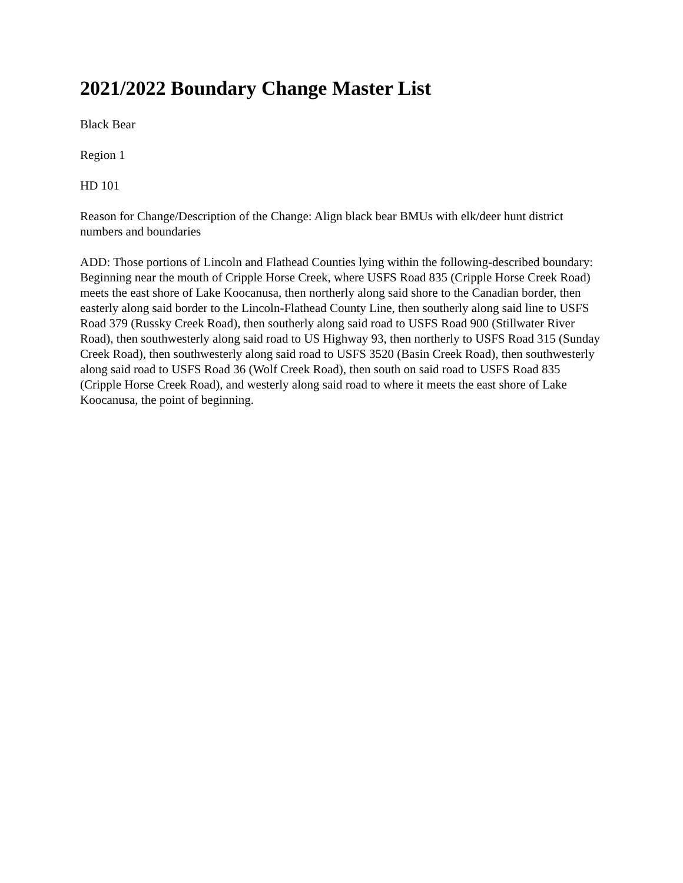2021/2022 Boundary Change Master List
Black Bear
Region 1
HD 101
Reason for Change/Description of the Change: Align black bear BMUs with elk/deer hunt district numbers and boundaries
ADD: Those portions of Lincoln and Flathead Counties lying within the following-described boundary: Beginning near the mouth of Cripple Horse Creek, where USFS Road 835 (Cripple Horse Creek Road) meets the east shore of Lake Koocanusa, then northerly along said shore to the Canadian border, then easterly along said border to the Lincoln-Flathead County Line, then southerly along said line to USFS Road 379 (Russky Creek Road), then southerly along said road to USFS Road 900 (Stillwater River Road), then southwesterly along said road to US Highway 93, then northerly to USFS Road 315 (Sunday Creek Road), then southwesterly along said road to USFS 3520 (Basin Creek Road), then southwesterly along said road to USFS Road 36 (Wolf Creek Road), then south on said road to USFS Road 835 (Cripple Horse Creek Road), and westerly along said road to where it meets the east shore of Lake Koocanusa, the point of beginning.